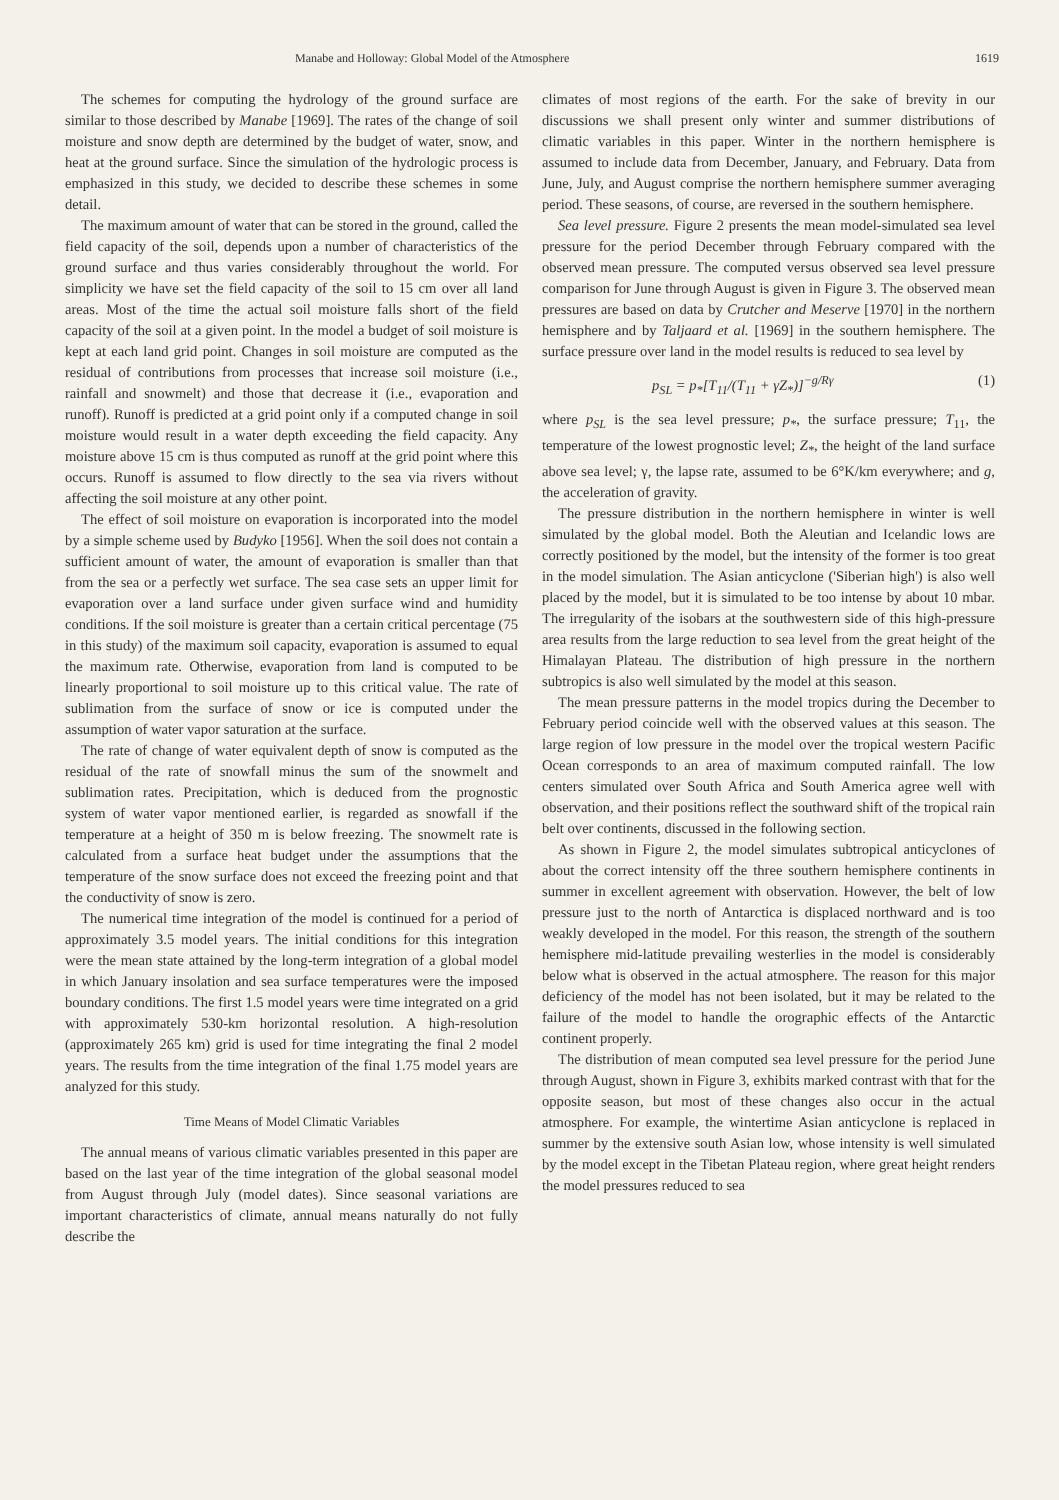Manabe and Holloway: Global Model of the Atmosphere 1619
The schemes for computing the hydrology of the ground surface are similar to those described by Manabe [1969]. The rates of the change of soil moisture and snow depth are determined by the budget of water, snow, and heat at the ground surface. Since the simulation of the hydrologic process is emphasized in this study, we decided to describe these schemes in some detail.
The maximum amount of water that can be stored in the ground, called the field capacity of the soil, depends upon a number of characteristics of the ground surface and thus varies considerably throughout the world. For simplicity we have set the field capacity of the soil to 15 cm over all land areas. Most of the time the actual soil moisture falls short of the field capacity of the soil at a given point. In the model a budget of soil moisture is kept at each land grid point. Changes in soil moisture are computed as the residual of contributions from processes that increase soil moisture (i.e., rainfall and snowmelt) and those that decrease it (i.e., evaporation and runoff). Runoff is predicted at a grid point only if a computed change in soil moisture would result in a water depth exceeding the field capacity. Any moisture above 15 cm is thus computed as runoff at the grid point where this occurs. Runoff is assumed to flow directly to the sea via rivers without affecting the soil moisture at any other point.
The effect of soil moisture on evaporation is incorporated into the model by a simple scheme used by Budyko [1956]. When the soil does not contain a sufficient amount of water, the amount of evaporation is smaller than that from the sea or a perfectly wet surface. The sea case sets an upper limit for evaporation over a land surface under given surface wind and humidity conditions. If the soil moisture is greater than a certain critical percentage (75 in this study) of the maximum soil capacity, evaporation is assumed to equal the maximum rate. Otherwise, evaporation from land is computed to be linearly proportional to soil moisture up to this critical value. The rate of sublimation from the surface of snow or ice is computed under the assumption of water vapor saturation at the surface.
The rate of change of water equivalent depth of snow is computed as the residual of the rate of snowfall minus the sum of the snowmelt and sublimation rates. Precipitation, which is deduced from the prognostic system of water vapor mentioned earlier, is regarded as snowfall if the temperature at a height of 350 m is below freezing. The snowmelt rate is calculated from a surface heat budget under the assumptions that the temperature of the snow surface does not exceed the freezing point and that the conductivity of snow is zero.
The numerical time integration of the model is continued for a period of approximately 3.5 model years. The initial conditions for this integration were the mean state attained by the long-term integration of a global model in which January insolation and sea surface temperatures were the imposed boundary conditions. The first 1.5 model years were time integrated on a grid with approximately 530-km horizontal resolution. A high-resolution (approximately 265 km) grid is used for time integrating the final 2 model years. The results from the time integration of the final 1.75 model years are analyzed for this study.
Time Means of Model Climatic Variables
The annual means of various climatic variables presented in this paper are based on the last year of the time integration of the global seasonal model from August through July (model dates). Since seasonal variations are important characteristics of climate, annual means naturally do not fully describe the
climates of most regions of the earth. For the sake of brevity in our discussions we shall present only winter and summer distributions of climatic variables in this paper. Winter in the northern hemisphere is assumed to include data from December, January, and February. Data from June, July, and August comprise the northern hemisphere summer averaging period. These seasons, of course, are reversed in the southern hemisphere.
Sea level pressure. Figure 2 presents the mean model-simulated sea level pressure for the period December through February compared with the observed mean pressure. The computed versus observed sea level pressure comparison for June through August is given in Figure 3. The observed mean pressures are based on data by Crutcher and Meserve [1970] in the northern hemisphere and by Taljaard et al. [1969] in the southern hemisphere. The surface pressure over land in the model results is reduced to sea level by
p<sub>SL</sub> = p<sub>*</sub>[T<sub>11</sub>/(T<sub>11</sub> + γZ<sub>*</sub>)]<sup>−g/Rγ</sup> (1)
where p<sub>SL</sub> is the sea level pressure; p<sub>*</sub>, the surface pressure; T<sub>11</sub>, the temperature of the lowest prognostic level; Z<sub>*</sub>, the height of the land surface above sea level; γ, the lapse rate, assumed to be 6°K/km everywhere; and g, the acceleration of gravity.
The pressure distribution in the northern hemisphere in winter is well simulated by the global model. Both the Aleutian and Icelandic lows are correctly positioned by the model, but the intensity of the former is too great in the model simulation. The Asian anticyclone ('Siberian high') is also well placed by the model, but it is simulated to be too intense by about 10 mbar. The irregularity of the isobars at the southwestern side of this high-pressure area results from the large reduction to sea level from the great height of the Himalayan Plateau. The distribution of high pressure in the northern subtropics is also well simulated by the model at this season.
The mean pressure patterns in the model tropics during the December to February period coincide well with the observed values at this season. The large region of low pressure in the model over the tropical western Pacific Ocean corresponds to an area of maximum computed rainfall. The low centers simulated over South Africa and South America agree well with observation, and their positions reflect the southward shift of the tropical rain belt over continents, discussed in the following section.
As shown in Figure 2, the model simulates subtropical anticyclones of about the correct intensity off the three southern hemisphere continents in summer in excellent agreement with observation. However, the belt of low pressure just to the north of Antarctica is displaced northward and is too weakly developed in the model. For this reason, the strength of the southern hemisphere mid-latitude prevailing westerlies in the model is considerably below what is observed in the actual atmosphere. The reason for this major deficiency of the model has not been isolated, but it may be related to the failure of the model to handle the orographic effects of the Antarctic continent properly.
The distribution of mean computed sea level pressure for the period June through August, shown in Figure 3, exhibits marked contrast with that for the opposite season, but most of these changes also occur in the actual atmosphere. For example, the wintertime Asian anticyclone is replaced in summer by the extensive south Asian low, whose intensity is well simulated by the model except in the Tibetan Plateau region, where great height renders the model pressures reduced to sea